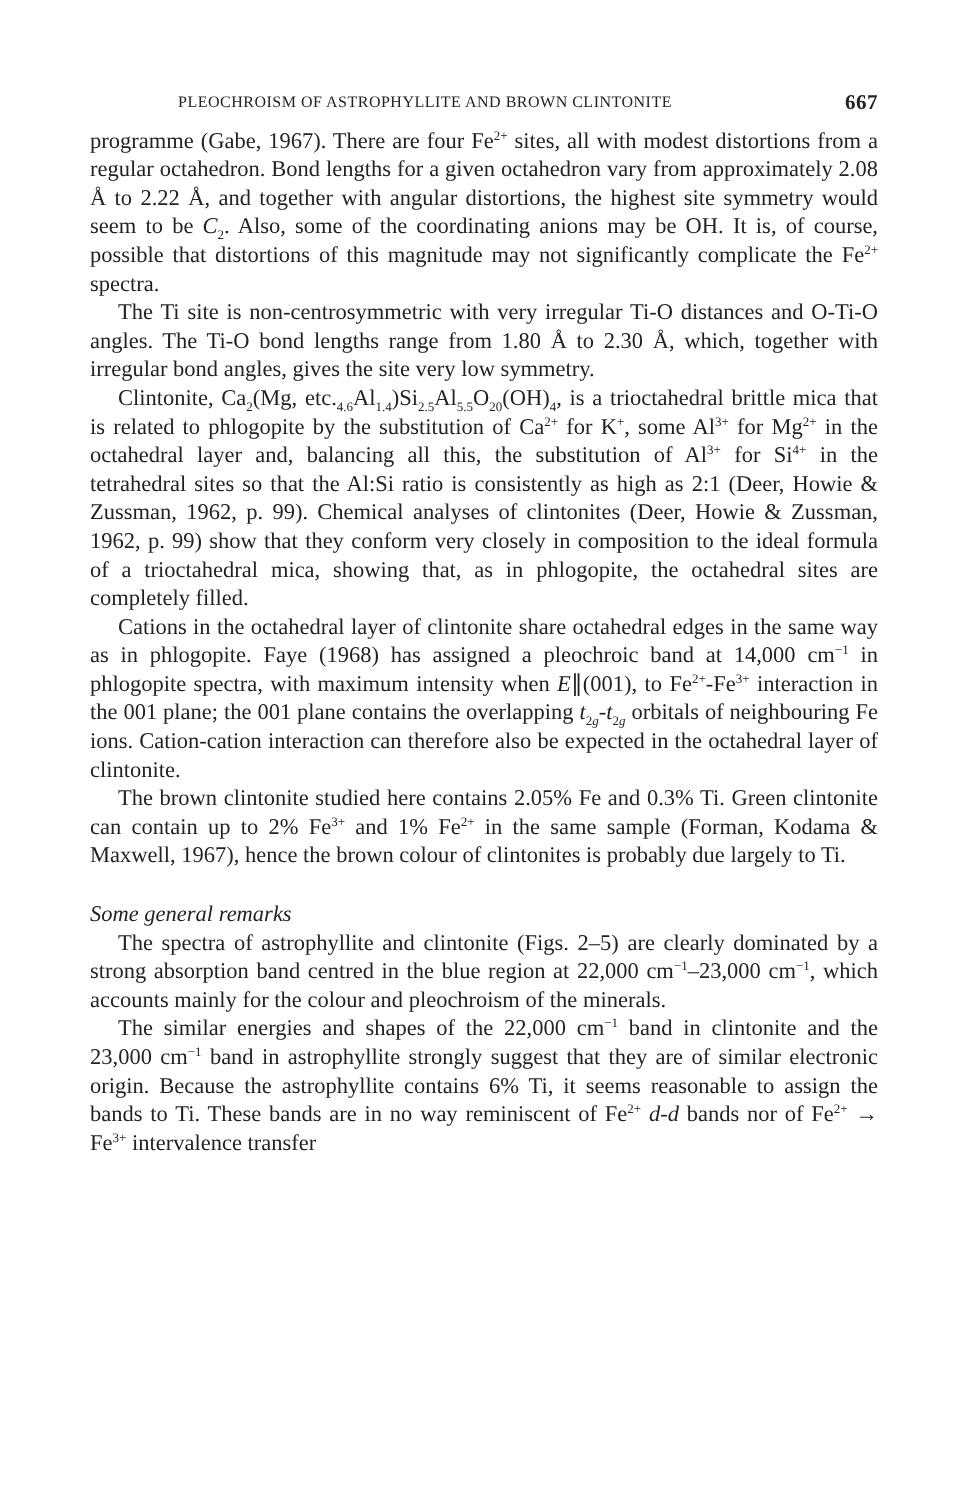PLEOCHROISM OF ASTROPHYLLITE AND BROWN CLINTONITE 667
programme (Gabe, 1967). There are four Fe<sup>2+</sup> sites, all with modest distortions from a regular octahedron. Bond lengths for a given octahedron vary from approximately 2.08 Å to 2.22 Å, and together with angular distortions, the highest site symmetry would seem to be C<sub>2</sub>. Also, some of the coordinating anions may be OH. It is, of course, possible that distortions of this magnitude may not significantly complicate the Fe<sup>2+</sup> spectra.
The Ti site is non-centrosymmetric with very irregular Ti-O distances and O-Ti-O angles. The Ti-O bond lengths range from 1.80 Å to 2.30 Å, which, together with irregular bond angles, gives the site very low symmetry.
Clintonite, Ca<sub>2</sub>(Mg, etc.<sub>4.6</sub>Al<sub>1.4</sub>)Si<sub>2.5</sub>Al<sub>5.5</sub>O<sub>20</sub>(OH)<sub>4</sub>, is a trioctahedral brittle mica that is related to phlogopite by the substitution of Ca<sup>2+</sup> for K<sup>+</sup>, some Al<sup>3+</sup> for Mg<sup>2+</sup> in the octahedral layer and, balancing all this, the substitution of Al<sup>3+</sup> for Si<sup>4+</sup> in the tetrahedral sites so that the Al:Si ratio is consistently as high as 2:1 (Deer, Howie & Zussman, 1962, p. 99). Chemical analyses of clintonites (Deer, Howie & Zussman, 1962, p. 99) show that they conform very closely in composition to the ideal formula of a trioctahedral mica, showing that, as in phlogopite, the octahedral sites are completely filled.
Cations in the octahedral layer of clintonite share octahedral edges in the same way as in phlogopite. Faye (1968) has assigned a pleochroic band at 14,000 cm<sup>−1</sup> in phlogopite spectra, with maximum intensity when E∥(001), to Fe<sup>2+</sup>-Fe<sup>3+</sup> interaction in the 001 plane; the 001 plane contains the overlapping t<sub>2g</sub>-t<sub>2g</sub> orbitals of neighbouring Fe ions. Cation-cation interaction can therefore also be expected in the octahedral layer of clintonite.
The brown clintonite studied here contains 2.05% Fe and 0.3% Ti. Green clintonite can contain up to 2% Fe<sup>3+</sup> and 1% Fe<sup>2+</sup> in the same sample (Forman, Kodama & Maxwell, 1967), hence the brown colour of clintonites is probably due largely to Ti.
Some general remarks
The spectra of astrophyllite and clintonite (Figs. 2–5) are clearly dominated by a strong absorption band centred in the blue region at 22,000 cm<sup>−1</sup>–23,000 cm<sup>−1</sup>, which accounts mainly for the colour and pleochroism of the minerals.
The similar energies and shapes of the 22,000 cm<sup>−1</sup> band in clintonite and the 23,000 cm<sup>−1</sup> band in astrophyllite strongly suggest that they are of similar electronic origin. Because the astrophyllite contains 6% Ti, it seems reasonable to assign the bands to Ti. These bands are in no way reminiscent of Fe<sup>2+</sup> d-d bands nor of Fe<sup>2+</sup> → Fe<sup>3+</sup> intervalence transfer